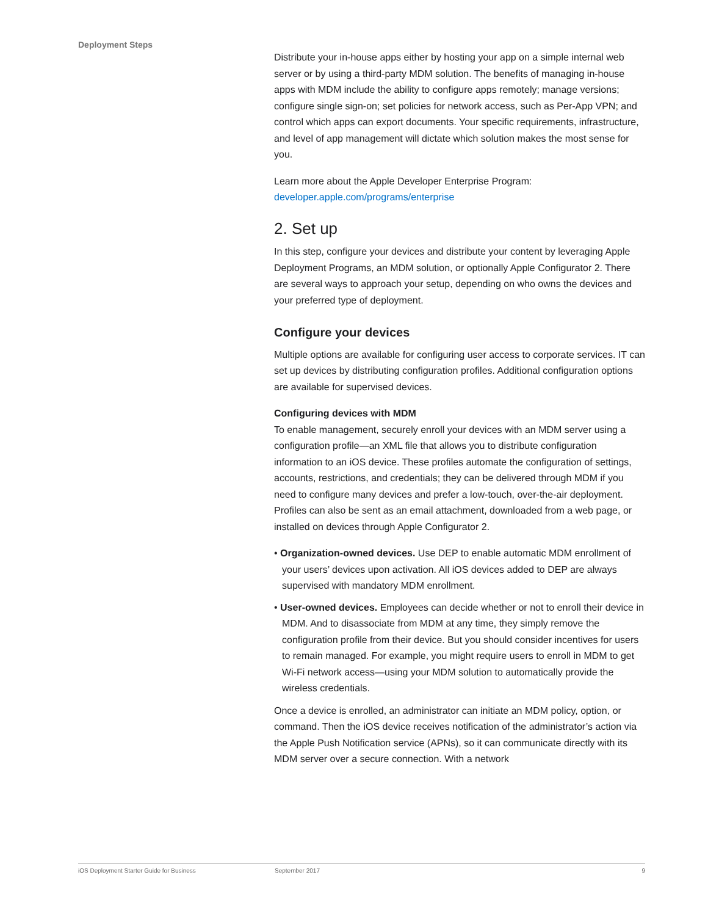Deployment Steps
Distribute your in-house apps either by hosting your app on a simple internal web server or by using a third-party MDM solution. The benefits of managing in-house apps with MDM include the ability to configure apps remotely; manage versions; configure single sign-on; set policies for network access, such as Per-App VPN; and control which apps can export documents. Your specific requirements, infrastructure, and level of app management will dictate which solution makes the most sense for you.
Learn more about the Apple Developer Enterprise Program:
developer.apple.com/programs/enterprise
2. Set up
In this step, configure your devices and distribute your content by leveraging Apple Deployment Programs, an MDM solution, or optionally Apple Configurator 2. There are several ways to approach your setup, depending on who owns the devices and your preferred type of deployment.
Configure your devices
Multiple options are available for configuring user access to corporate services. IT can set up devices by distributing configuration profiles. Additional configuration options are available for supervised devices.
Configuring devices with MDM
To enable management, securely enroll your devices with an MDM server using a configuration profile—an XML file that allows you to distribute configuration information to an iOS device. These profiles automate the configuration of settings, accounts, restrictions, and credentials; they can be delivered through MDM if you need to configure many devices and prefer a low-touch, over-the-air deployment. Profiles can also be sent as an email attachment, downloaded from a web page, or installed on devices through Apple Configurator 2.
• Organization-owned devices. Use DEP to enable automatic MDM enrollment of your users’ devices upon activation. All iOS devices added to DEP are always supervised with mandatory MDM enrollment.
• User-owned devices. Employees can decide whether or not to enroll their device in MDM. And to disassociate from MDM at any time, they simply remove the configuration profile from their device. But you should consider incentives for users to remain managed. For example, you might require users to enroll in MDM to get Wi-Fi network access—using your MDM solution to automatically provide the wireless credentials.
Once a device is enrolled, an administrator can initiate an MDM policy, option, or command. Then the iOS device receives notification of the administrator’s action via the Apple Push Notification service (APNs), so it can communicate directly with its MDM server over a secure connection. With a network
iOS Deployment Starter Guide for Business September 2017 9